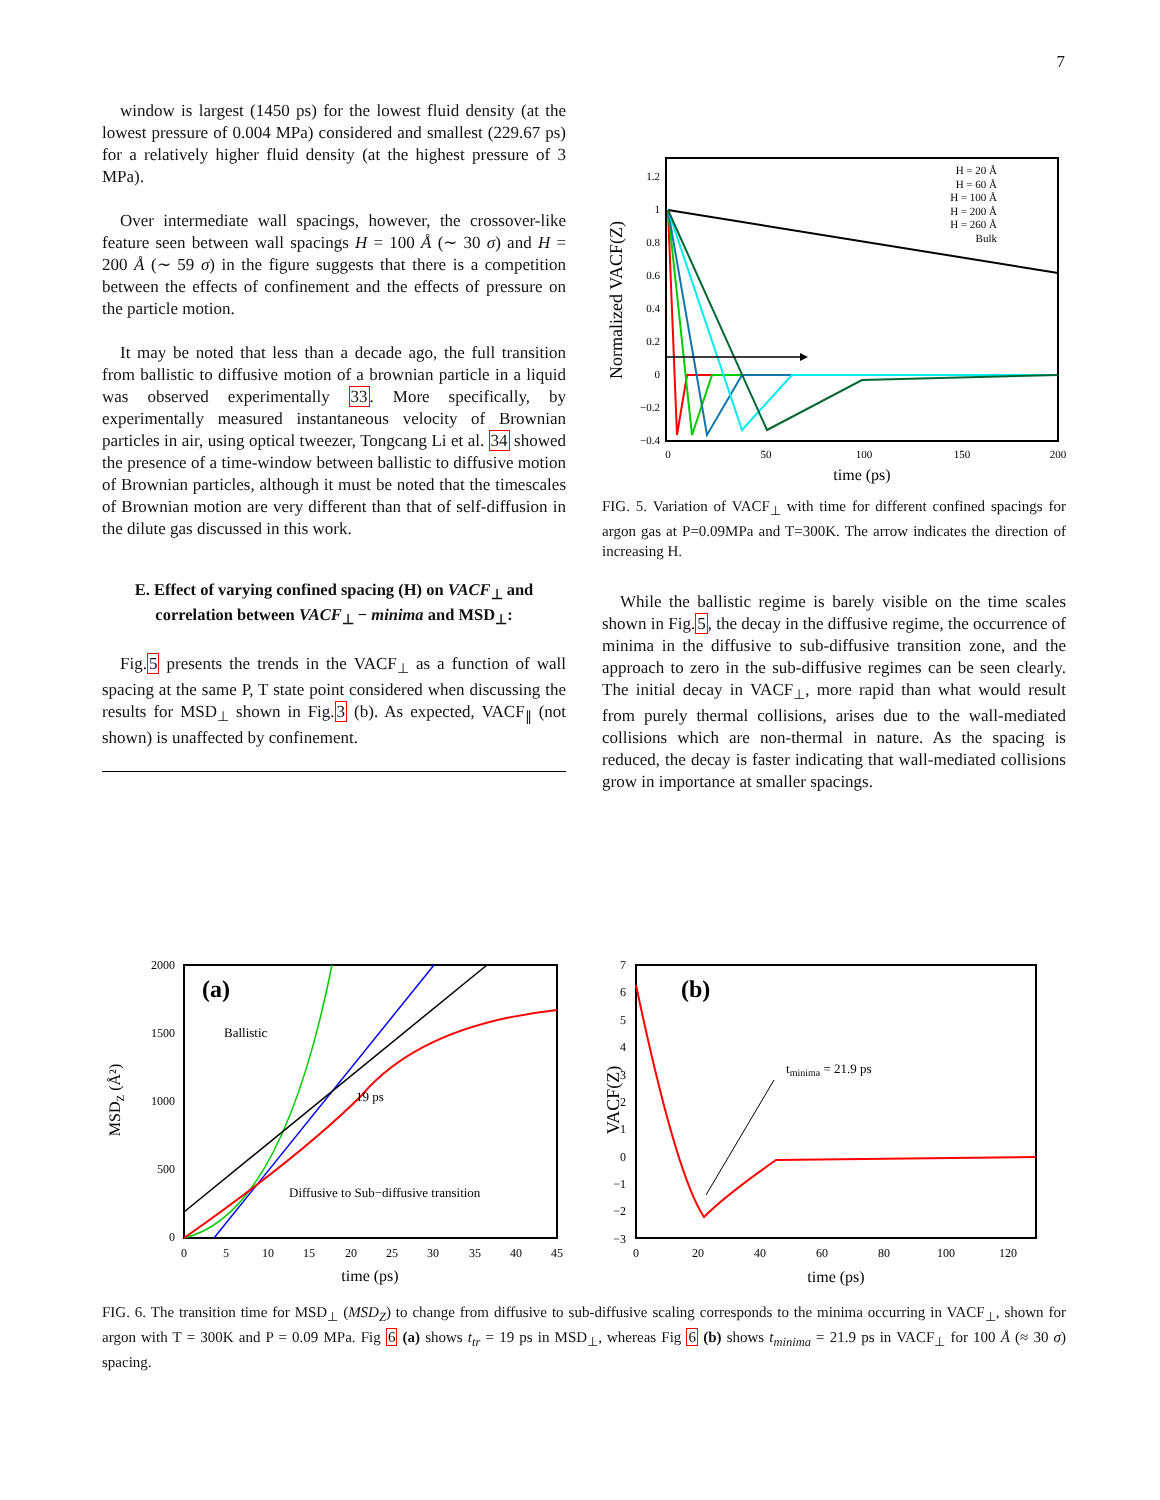7
window is largest (1450 ps) for the lowest fluid density (at the lowest pressure of 0.004 MPa) considered and smallest (229.67 ps) for a relatively higher fluid density (at the highest pressure of 3 MPa).
Over intermediate wall spacings, however, the crossover-like feature seen between wall spacings H = 100 Å (∼ 30 σ) and H = 200 Å (∼ 59 σ) in the figure suggests that there is a competition between the effects of confinement and the effects of pressure on the particle motion.
It may be noted that less than a decade ago, the full transition from ballistic to diffusive motion of a brownian particle in a liquid was observed experimentally 33. More specifically, by experimentally measured instantaneous velocity of Brownian particles in air, using optical tweezer, Tongcang Li et al. 34 showed the presence of a time-window between ballistic to diffusive motion of Brownian particles, although it must be noted that the timescales of Brownian motion are very different than that of self-diffusion in the dilute gas discussed in this work.
E. Effect of varying confined spacing (H) on VACF<sub>⊥</sub> and correlation between VACF<sub>⊥</sub> − minima and MSD<sub>⊥</sub>:
Fig.5 presents the trends in the VACF<sub>⊥</sub> as a function of wall spacing at the same P, T state point considered when discussing the results for MSD<sub>⊥</sub> shown in Fig.3 (b). As expected, VACF<sub>∥</sub> (not shown) is unaffected by confinement.
Normalized VACF(Z)
1.2
1
0.8
0.6
0.4
0.2
0
−0.2
−0.4
0
50
100
150
200
time (ps)
H = 20 Å
H = 60 Å
H = 100 Å
H = 200 Å
H = 260 Å
Bulk
FIG. 5. Variation of VACF<sub>⊥</sub> with time for different confined spacings for argon gas at P=0.09MPa and T=300K. The arrow indicates the direction of increasing H.
While the ballistic regime is barely visible on the time scales shown in Fig.5, the decay in the diffusive regime, the occurrence of minima in the diffusive to sub-diffusive transition zone, and the approach to zero in the sub-diffusive regimes can be seen clearly. The initial decay in VACF<sub>⊥</sub>, more rapid than what would result from purely thermal collisions, arises due to the wall-mediated collisions which are non-thermal in nature. As the spacing is reduced, the decay is faster indicating that wall-mediated collisions grow in importance at smaller spacings.
MSDZ (Å²)
2000
1500
1000
500
0
0
5
10
15
20
25
30
35
40
45
time (ps)
(a)
Ballistic
19 ps
Diffusive to Sub−diffusive transition
VACF(Z)
7
6
5
4
3
2
1
0
−1
−2
−3
0
20
40
60
80
100
120
time (ps)
(b)
tminima = 21.9 ps
FIG. 6. The transition time for MSD<sub>⊥</sub> (MSD<sub>Z</sub>) to change from diffusive to sub-diffusive scaling corresponds to the minima occurring in VACF<sub>⊥</sub>, shown for argon with T = 300K and P = 0.09 MPa. Fig 6 (a) shows t<sub>tr</sub> = 19 ps in MSD<sub>⊥</sub>, whereas Fig 6 (b) shows t<sub>minima</sub> = 21.9 ps in VACF<sub>⊥</sub> for 100 Å (≈ 30 σ) spacing.